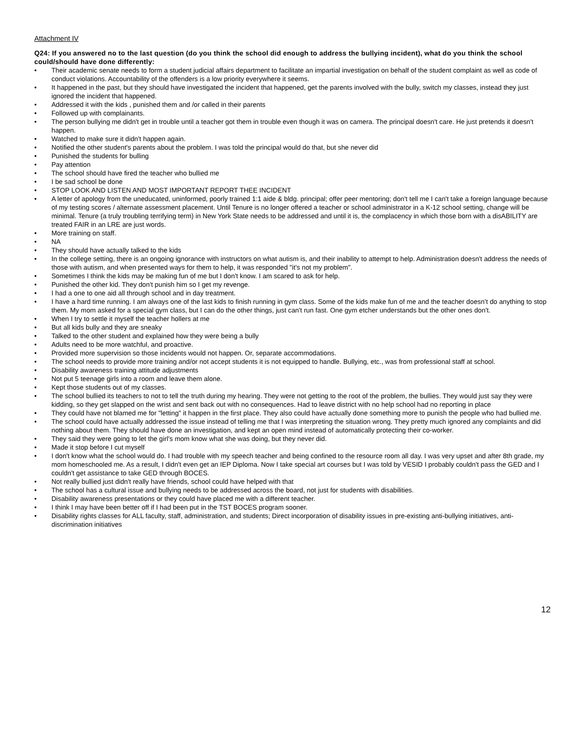Attachment IV
Q24: If you answered no to the last question (do you think the school did enough to address the bullying incident), what do you think the school could/should have done differently:
• Their academic senate needs to form a student judicial affairs department to facilitate an impartial investigation on behalf of the student complaint as well as code of conduct violations. Accountability of the offenders is a low priority everywhere it seems.
• It happened in the past, but they should have investigated the incident that happened, get the parents involved with the bully, switch my classes, instead they just ignored the incident that happened.
• Addressed it with the kids , punished them and /or called in their parents
• Followed up with complainants.
• The person bullying me didn't get in trouble until a teacher got them in trouble even though it was on camera. The principal doesn't care. He just pretends it doesn't happen.
• Watched to make sure it didn't happen again.
• Notified the other student's parents about the problem. I was told the principal would do that, but she never did
• Punished the students for bulling
• Pay attention
• The school should have fired the teacher who bullied me
• I be sad school be done
• STOP LOOK AND LISTEN AND MOST IMPORTANT REPORT THEE INCIDENT
• A letter of apology from the uneducated, uninformed, poorly trained 1:1 aide & bldg. principal; offer peer mentoring; don't tell me I can't take a foreign language because of my testing scores / alternate assessment placement. Until Tenure is no longer offered a teacher or school administrator in a K-12 school setting, change will be minimal. Tenure (a truly troubling terrifying term) in New York State needs to be addressed and until it is, the complacency in which those born with a disABILITY are treated FAIR in an LRE are just words.
• More training on staff.
• NA
• They should have actually talked to the kids
• In the college setting, there is an ongoing ignorance with instructors on what autism is, and their inability to attempt to help. Administration doesn't address the needs of those with autism, and when presented ways for them to help, it was responded "it's not my problem".
• Sometimes I think the kids may be making fun of me but I don't know. I am scared to ask for help.
• Punished the other kid. They don't punish him so I get my revenge.
• I had a one to one aid all through school and in day treatment.
• I have a hard time running. I am always one of the last kids to finish running in gym class. Some of the kids make fun of me and the teacher doesn’t do anything to stop them. My mom asked for a special gym class, but I can do the other things, just can't run fast. One gym etcher understands but the other ones don't.
• When I try to settle it myself the teacher hollers at me
• But all kids bully and they are sneaky
• Talked to the other student and explained how they were being a bully
• Adults need to be more watchful, and proactive.
• Provided more supervision so those incidents would not happen. Or, separate accommodations.
• The school needs to provide more training and/or not accept students it is not equipped to handle. Bullying, etc., was from professional staff at school.
• Disability awareness training attitude adjustments
• Not put 5 teenage girls into a room and leave them alone.
• Kept those students out of my classes.
• The school bullied its teachers to not to tell the truth during my hearing. They were not getting to the root of the problem, the bullies. They would just say they were kidding, so they get slapped on the wrist and sent back out with no consequences. Had to leave district with no help school had no reporting in place
• They could have not blamed me for "letting" it happen in the first place. They also could have actually done something more to punish the people who had bullied me.
• The school could have actually addressed the issue instead of telling me that I was interpreting the situation wrong. They pretty much ignored any complaints and did nothing about them. They should have done an investigation, and kept an open mind instead of automatically protecting their co-worker.
• They said they were going to let the girl’s mom know what she was doing, but they never did.
• Made it stop before I cut myself
• I don't know what the school would do. I had trouble with my speech teacher and being confined to the resource room all day. I was very upset and after 8th grade, my mom homeschooled me. As a result, I didn't even get an IEP Diploma. Now I take special art courses but I was told by VESID I probably couldn't pass the GED and I couldn't get assistance to take GED through BOCES.
• Not really bullied just didn't really have friends, school could have helped with that
• The school has a cultural issue and bullying needs to be addressed across the board, not just for students with disabilities.
• Disability awareness presentations or they could have placed me with a different teacher.
• I think I may have been better off if I had been put in the TST BOCES program sooner.
• Disability rights classes for ALL faculty, staff, administration, and students; Direct incorporation of disability issues in pre-existing anti-bullying initiatives, anti-discrimination initiatives
12